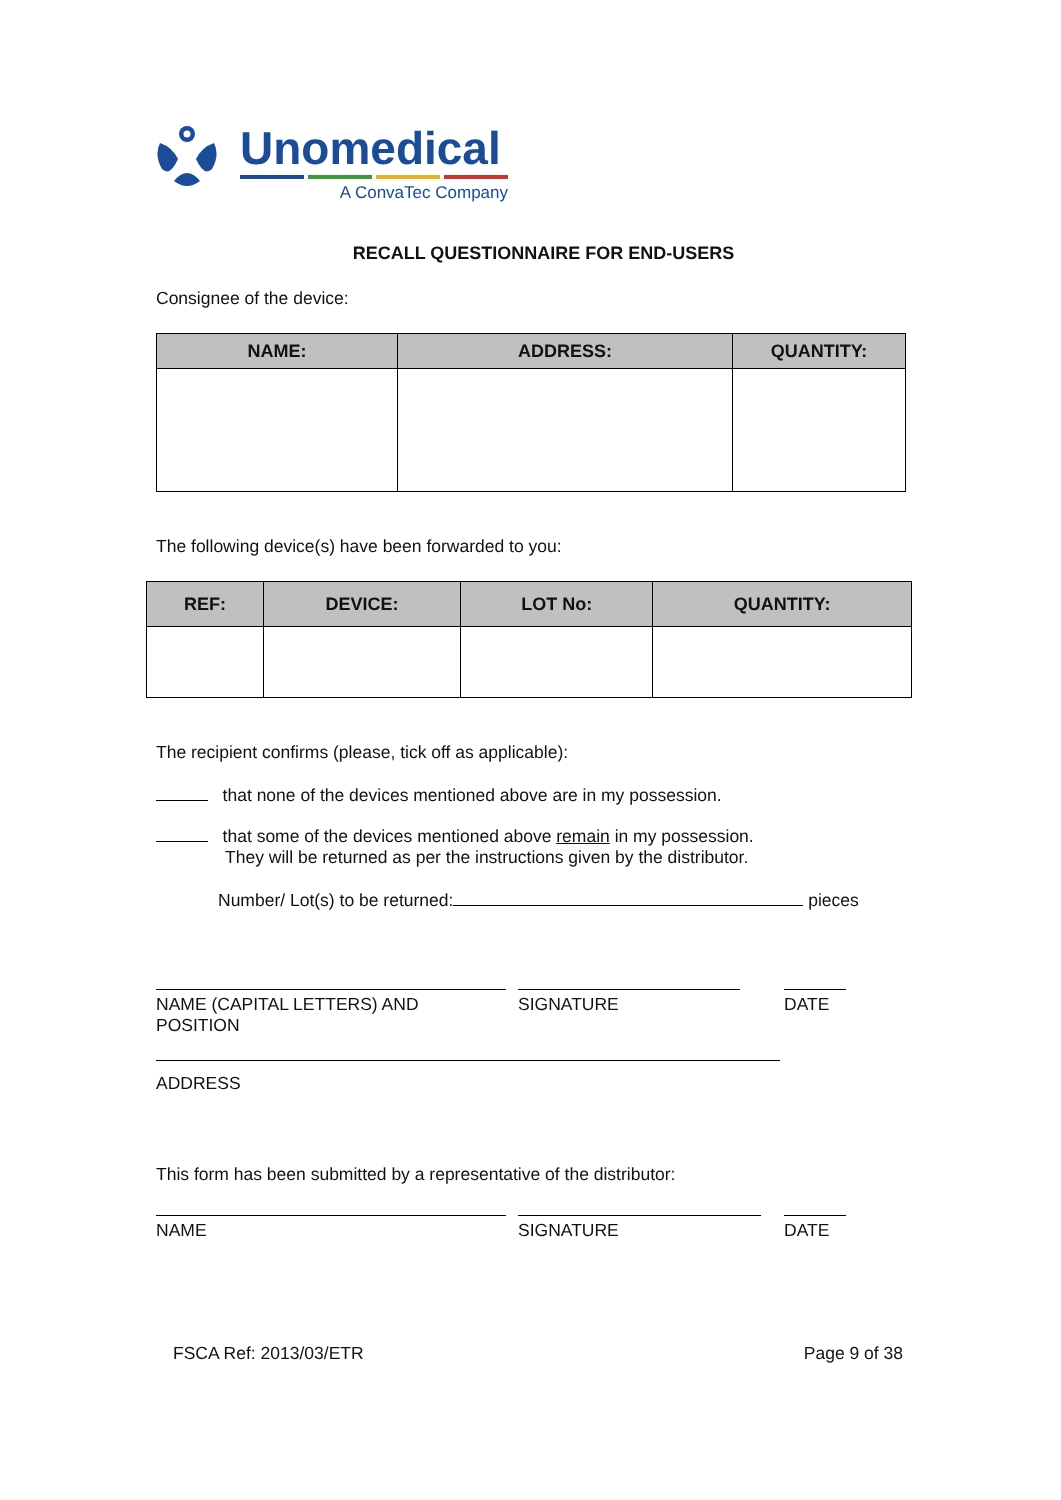Unomedical
A ConvaTec Company
RECALL QUESTIONNAIRE FOR END-USERS
Consignee of the device:
| NAME: | ADDRESS: | QUANTITY: |
| --- | --- | --- |
The following device(s) have been forwarded to you:
| REF: | DEVICE: | LOT No: | QUANTITY: |
| --- | --- | --- | --- |
The recipient confirms (please, tick off as applicable):
that none of the devices mentioned above are in my possession.
that some of the devices mentioned above remain in my possession.
They will be returned as per the instructions given by the distributor.
Number/ Lot(s) to be returned: pieces
NAME (CAPITAL LETTERS) AND
POSITION
SIGNATURE DATE
ADDRESS
This form has been submitted by a representative of the distributor:
NAME SIGNATURE DATE
FSCA Ref: 2013/03/ETR Page 9 of 38